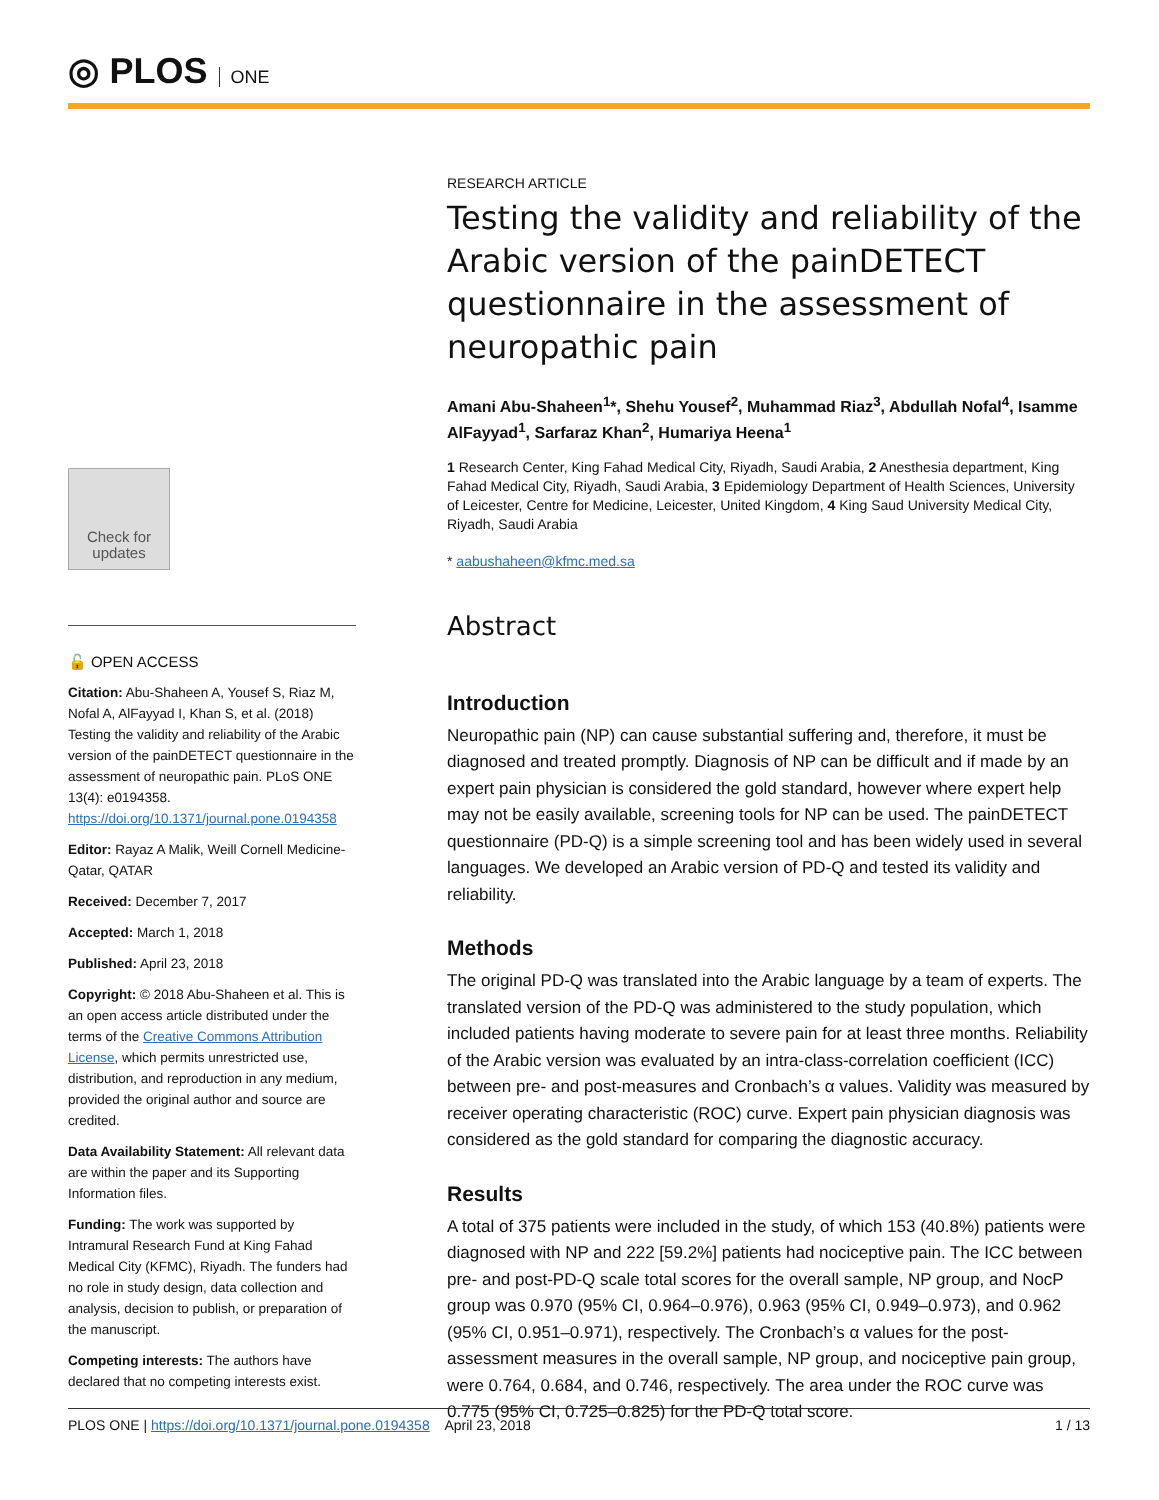◎ PLOS ONE
Check for updates
🔓 OPEN ACCESS
Citation: Abu-Shaheen A, Yousef S, Riaz M, Nofal A, AlFayyad I, Khan S, et al. (2018) Testing the validity and reliability of the Arabic version of the painDETECT questionnaire in the assessment of neuropathic pain. PLoS ONE 13(4): e0194358. https://doi.org/10.1371/journal.pone.0194358
Editor: Rayaz A Malik, Weill Cornell Medicine-Qatar, QATAR
Received: December 7, 2017
Accepted: March 1, 2018
Published: April 23, 2018
Copyright: © 2018 Abu-Shaheen et al. This is an open access article distributed under the terms of the Creative Commons Attribution License, which permits unrestricted use, distribution, and reproduction in any medium, provided the original author and source are credited.
Data Availability Statement: All relevant data are within the paper and its Supporting Information files.
Funding: The work was supported by Intramural Research Fund at King Fahad Medical City (KFMC), Riyadh. The funders had no role in study design, data collection and analysis, decision to publish, or preparation of the manuscript.
Competing interests: The authors have declared that no competing interests exist.
RESEARCH ARTICLE
Testing the validity and reliability of the Arabic version of the painDETECT questionnaire in the assessment of neuropathic pain
Amani Abu-Shaheen<sup>1</sup>*, Shehu Yousef<sup>2</sup>, Muhammad Riaz<sup>3</sup>, Abdullah Nofal<sup>4</sup>, Isamme AlFayyad<sup>1</sup>, Sarfaraz Khan<sup>2</sup>, Humariya Heena<sup>1</sup>
1 Research Center, King Fahad Medical City, Riyadh, Saudi Arabia, 2 Anesthesia department, King Fahad Medical City, Riyadh, Saudi Arabia, 3 Epidemiology Department of Health Sciences, University of Leicester, Centre for Medicine, Leicester, United Kingdom, 4 King Saud University Medical City, Riyadh, Saudi Arabia
* aabushaheen@kfmc.med.sa
Abstract
Introduction
Neuropathic pain (NP) can cause substantial suffering and, therefore, it must be diagnosed and treated promptly. Diagnosis of NP can be difficult and if made by an expert pain physician is considered the gold standard, however where expert help may not be easily available, screening tools for NP can be used. The painDETECT questionnaire (PD-Q) is a simple screening tool and has been widely used in several languages. We developed an Arabic version of PD-Q and tested its validity and reliability.
Methods
The original PD-Q was translated into the Arabic language by a team of experts. The translated version of the PD-Q was administered to the study population, which included patients having moderate to severe pain for at least three months. Reliability of the Arabic version was evaluated by an intra-class-correlation coefficient (ICC) between pre- and post-measures and Cronbach’s α values. Validity was measured by receiver operating characteristic (ROC) curve. Expert pain physician diagnosis was considered as the gold standard for comparing the diagnostic accuracy.
Results
A total of 375 patients were included in the study, of which 153 (40.8%) patients were diagnosed with NP and 222 [59.2%] patients had nociceptive pain. The ICC between pre- and post-PD-Q scale total scores for the overall sample, NP group, and NocP group was 0.970 (95% CI, 0.964–0.976), 0.963 (95% CI, 0.949–0.973), and 0.962 (95% CI, 0.951–0.971), respectively. The Cronbach’s α values for the post-assessment measures in the overall sample, NP group, and nociceptive pain group, were 0.764, 0.684, and 0.746, respectively. The area under the ROC curve was 0.775 (95% CI, 0.725–0.825) for the PD-Q total score.
PLOS ONE | https://doi.org/10.1371/journal.pone.0194358 April 23, 2018 1 / 13